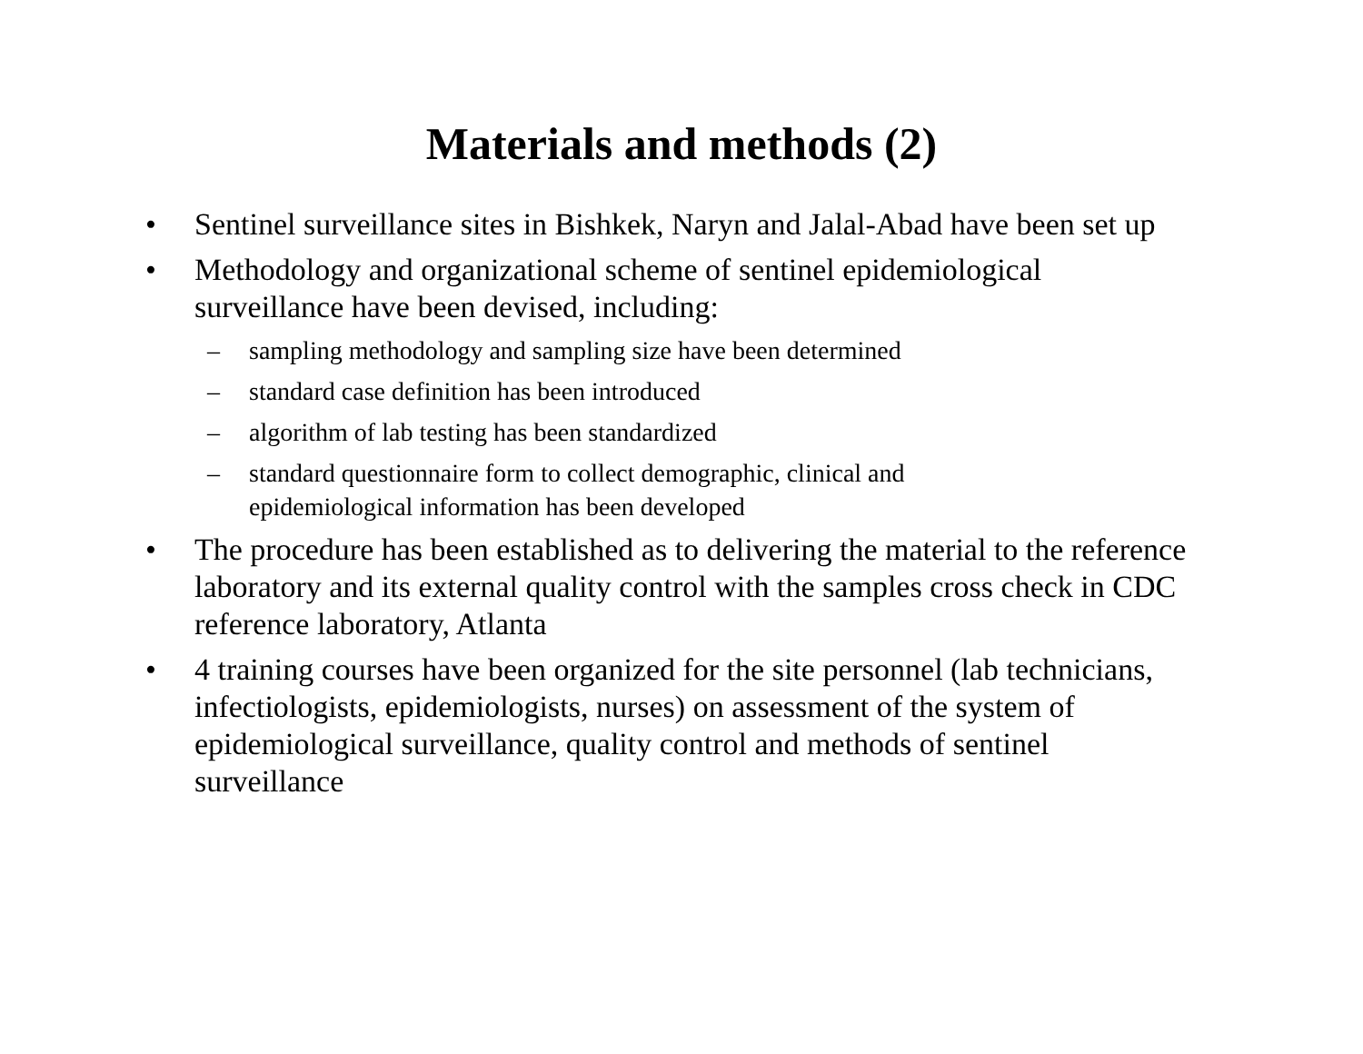Materials and methods (2)
• Sentinel surveillance sites in Bishkek, Naryn and Jalal-Abad have been set up
• Methodology and organizational scheme of sentinel epidemiological surveillance have been devised, including:
– sampling methodology and sampling size have been determined
– standard case definition has been introduced
– algorithm of lab testing has been standardized
– standard questionnaire form to collect demographic, clinical and epidemiological information has been developed
• The procedure has been established as to delivering the material to the reference laboratory and its external quality control with the samples cross check in CDC reference laboratory, Atlanta
• 4 training courses have been organized for the site personnel (lab technicians, infectiologists, epidemiologists, nurses) on assessment of the system of epidemiological surveillance, quality control and methods of sentinel surveillance